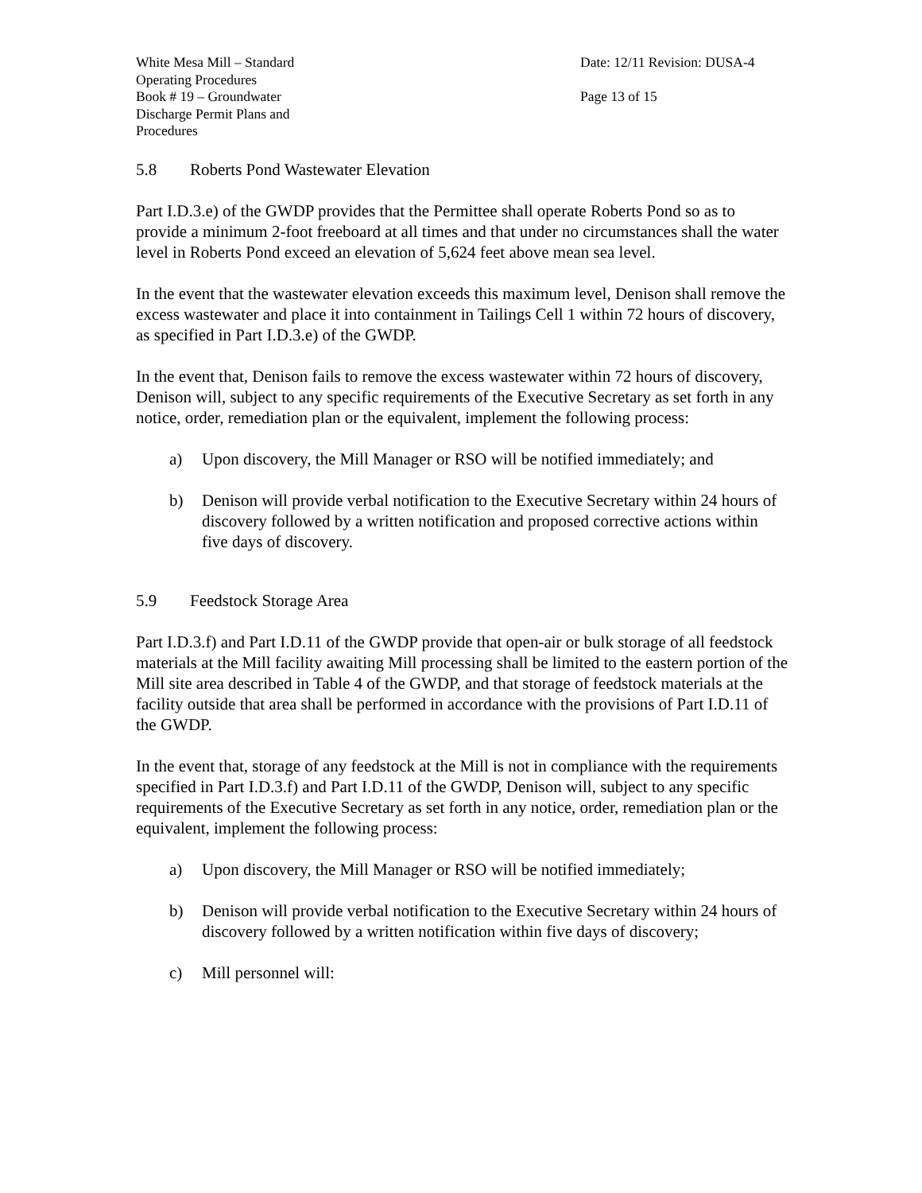White Mesa Mill – Standard
Operating Procedures
Book # 19 – Groundwater
Discharge Permit Plans and
Procedures
Date: 12/11 Revision: DUSA-4
Page 13 of 15
5.8 Roberts Pond Wastewater Elevation
Part I.D.3.e) of the GWDP provides that the Permittee shall operate Roberts Pond so as to provide a minimum 2-foot freeboard at all times and that under no circumstances shall the water level in Roberts Pond exceed an elevation of 5,624 feet above mean sea level.
In the event that the wastewater elevation exceeds this maximum level, Denison shall remove the excess wastewater and place it into containment in Tailings Cell 1 within 72 hours of discovery, as specified in Part I.D.3.e) of the GWDP.
In the event that, Denison fails to remove the excess wastewater within 72 hours of discovery, Denison will, subject to any specific requirements of the Executive Secretary as set forth in any notice, order, remediation plan or the equivalent, implement the following process:
a) Upon discovery, the Mill Manager or RSO will be notified immediately; and
b) Denison will provide verbal notification to the Executive Secretary within 24 hours of discovery followed by a written notification and proposed corrective actions within five days of discovery.
5.9 Feedstock Storage Area
Part I.D.3.f) and Part I.D.11 of the GWDP provide that open-air or bulk storage of all feedstock materials at the Mill facility awaiting Mill processing shall be limited to the eastern portion of the Mill site area described in Table 4 of the GWDP, and that storage of feedstock materials at the facility outside that area shall be performed in accordance with the provisions of Part I.D.11 of the GWDP.
In the event that, storage of any feedstock at the Mill is not in compliance with the requirements specified in Part I.D.3.f) and Part I.D.11 of the GWDP, Denison will, subject to any specific requirements of the Executive Secretary as set forth in any notice, order, remediation plan or the equivalent, implement the following process:
a) Upon discovery, the Mill Manager or RSO will be notified immediately;
b) Denison will provide verbal notification to the Executive Secretary within 24 hours of discovery followed by a written notification within five days of discovery;
c) Mill personnel will: